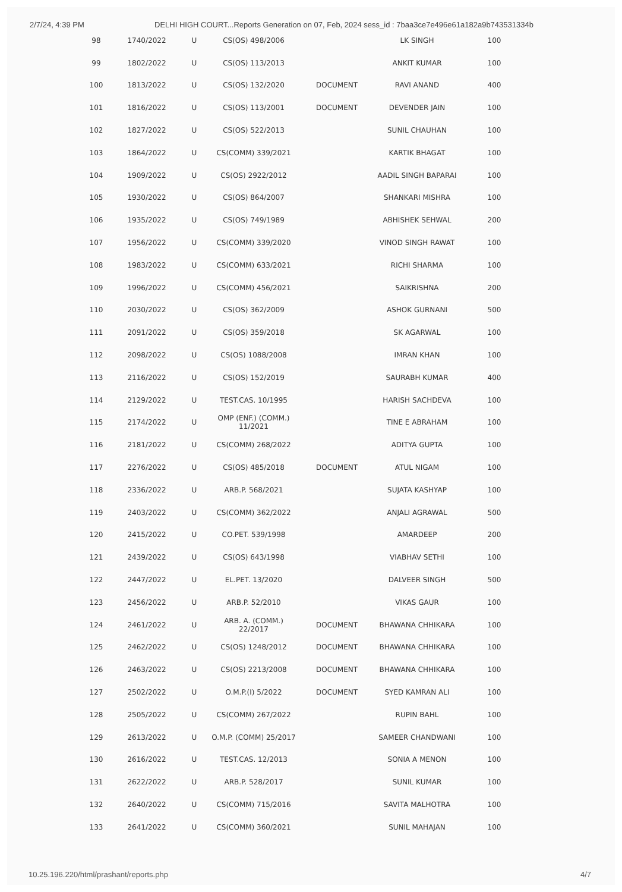2/7/24, 4:39 PM DELHI HIGH COURT...Reports Generation on 07, Feb, 2024 sess_id : 7baa3ce7e496e61a182a9b743531334b
| 98 | 1740/2022 | U | CS(OS) 498/2006 | | LK SINGH | 100 |
| 99 | 1802/2022 | U | CS(OS) 113/2013 | | ANKIT KUMAR | 100 |
| 100 | 1813/2022 | U | CS(OS) 132/2020 | DOCUMENT | RAVI ANAND | 400 |
| 101 | 1816/2022 | U | CS(OS) 113/2001 | DOCUMENT | DEVENDER JAIN | 100 |
| 102 | 1827/2022 | U | CS(OS) 522/2013 | | SUNIL CHAUHAN | 100 |
| 103 | 1864/2022 | U | CS(COMM) 339/2021 | | KARTIK BHAGAT | 100 |
| 104 | 1909/2022 | U | CS(OS) 2922/2012 | | AADIL SINGH BAPARAI | 100 |
| 105 | 1930/2022 | U | CS(OS) 864/2007 | | SHANKARI MISHRA | 100 |
| 106 | 1935/2022 | U | CS(OS) 749/1989 | | ABHISHEK SEHWAL | 200 |
| 107 | 1956/2022 | U | CS(COMM) 339/2020 | | VINOD SINGH RAWAT | 100 |
| 108 | 1983/2022 | U | CS(COMM) 633/2021 | | RICHI SHARMA | 100 |
| 109 | 1996/2022 | U | CS(COMM) 456/2021 | | SAIKRISHNA | 200 |
| 110 | 2030/2022 | U | CS(OS) 362/2009 | | ASHOK GURNANI | 500 |
| 111 | 2091/2022 | U | CS(OS) 359/2018 | | SK AGARWAL | 100 |
| 112 | 2098/2022 | U | CS(OS) 1088/2008 | | IMRAN KHAN | 100 |
| 113 | 2116/2022 | U | CS(OS) 152/2019 | | SAURABH KUMAR | 400 |
| 114 | 2129/2022 | U | TEST.CAS. 10/1995 | | HARISH SACHDEVA | 100 |
| 115 | 2174/2022 | U | OMP (ENF.) (COMM.) 11/2021 | | TINE E ABRAHAM | 100 |
| 116 | 2181/2022 | U | CS(COMM) 268/2022 | | ADITYA GUPTA | 100 |
| 117 | 2276/2022 | U | CS(OS) 485/2018 | DOCUMENT | ATUL NIGAM | 100 |
| 118 | 2336/2022 | U | ARB.P. 568/2021 | | SUJATA KASHYAP | 100 |
| 119 | 2403/2022 | U | CS(COMM) 362/2022 | | ANJALI AGRAWAL | 500 |
| 120 | 2415/2022 | U | CO.PET. 539/1998 | | AMARDEEP | 200 |
| 121 | 2439/2022 | U | CS(OS) 643/1998 | | VIABHAV SETHI | 100 |
| 122 | 2447/2022 | U | EL.PET. 13/2020 | | DALVEER SINGH | 500 |
| 123 | 2456/2022 | U | ARB.P. 52/2010 | | VIKAS GAUR | 100 |
| 124 | 2461/2022 | U | ARB. A. (COMM.) 22/2017 | DOCUMENT | BHAWANA CHHIKARA | 100 |
| 125 | 2462/2022 | U | CS(OS) 1248/2012 | DOCUMENT | BHAWANA CHHIKARA | 100 |
| 126 | 2463/2022 | U | CS(OS) 2213/2008 | DOCUMENT | BHAWANA CHHIKARA | 100 |
| 127 | 2502/2022 | U | O.M.P.(I) 5/2022 | DOCUMENT | SYED KAMRAN ALI | 100 |
| 128 | 2505/2022 | U | CS(COMM) 267/2022 | | RUPIN BAHL | 100 |
| 129 | 2613/2022 | U | O.M.P. (COMM) 25/2017 | | SAMEER CHANDWANI | 100 |
| 130 | 2616/2022 | U | TEST.CAS. 12/2013 | | SONIA A MENON | 100 |
| 131 | 2622/2022 | U | ARB.P. 528/2017 | | SUNIL KUMAR | 100 |
| 132 | 2640/2022 | U | CS(COMM) 715/2016 | | SAVITA MALHOTRA | 100 |
| 133 | 2641/2022 | U | CS(COMM) 360/2021 | | SUNIL MAHAJAN | 100 |
10.25.196.220/html/prashant/reports.php 4/7